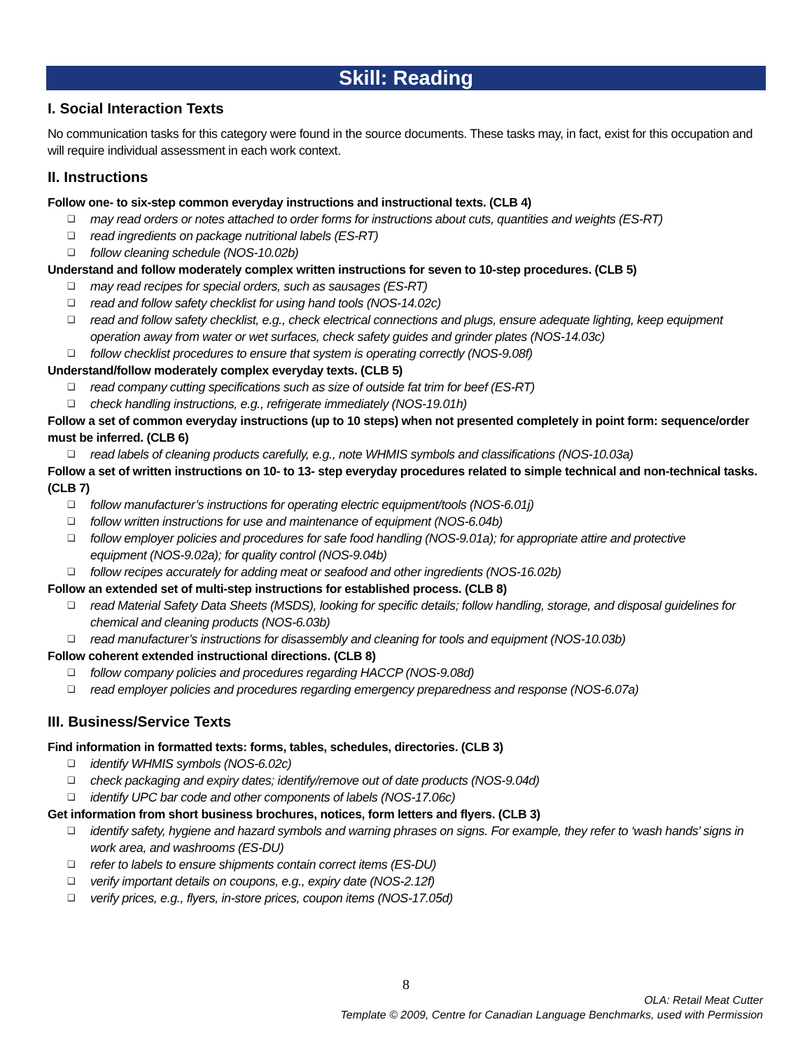Skill: Reading
I. Social Interaction Texts
No communication tasks for this category were found in the source documents. These tasks may, in fact, exist for this occupation and will require individual assessment in each work context.
II. Instructions
Follow one- to six-step common everyday instructions and instructional texts. (CLB 4)
❑ may read orders or notes attached to order forms for instructions about cuts, quantities and weights (ES-RT)
❑ read ingredients on package nutritional labels (ES-RT)
❑ follow cleaning schedule (NOS-10.02b)
Understand and follow moderately complex written instructions for seven to 10-step procedures. (CLB 5)
❑ may read recipes for special orders, such as sausages (ES-RT)
❑ read and follow safety checklist for using hand tools (NOS-14.02c)
❑ read and follow safety checklist, e.g., check electrical connections and plugs, ensure adequate lighting, keep equipment operation away from water or wet surfaces, check safety guides and grinder plates (NOS-14.03c)
❑ follow checklist procedures to ensure that system is operating correctly (NOS-9.08f)
Understand/follow moderately complex everyday texts. (CLB 5)
❑ read company cutting specifications such as size of outside fat trim for beef (ES-RT)
❑ check handling instructions, e.g., refrigerate immediately (NOS-19.01h)
Follow a set of common everyday instructions (up to 10 steps) when not presented completely in point form: sequence/order must be inferred. (CLB 6)
❑ read labels of cleaning products carefully, e.g., note WHMIS symbols and classifications (NOS-10.03a)
Follow a set of written instructions on 10- to 13- step everyday procedures related to simple technical and non-technical tasks. (CLB 7)
❑ follow manufacturer’s instructions for operating electric equipment/tools (NOS-6.01j)
❑ follow written instructions for use and maintenance of equipment (NOS-6.04b)
❑ follow employer policies and procedures for safe food handling (NOS-9.01a); for appropriate attire and protective equipment (NOS-9.02a); for quality control (NOS-9.04b)
❑ follow recipes accurately for adding meat or seafood and other ingredients (NOS-16.02b)
Follow an extended set of multi-step instructions for established process. (CLB 8)
❑ read Material Safety Data Sheets (MSDS), looking for specific details; follow handling, storage, and disposal guidelines for chemical and cleaning products (NOS-6.03b)
❑ read manufacturer’s instructions for disassembly and cleaning for tools and equipment (NOS-10.03b)
Follow coherent extended instructional directions. (CLB 8)
❑ follow company policies and procedures regarding HACCP (NOS-9.08d)
❑ read employer policies and procedures regarding emergency preparedness and response (NOS-6.07a)
III. Business/Service Texts
Find information in formatted texts: forms, tables, schedules, directories. (CLB 3)
❑ identify WHMIS symbols (NOS-6.02c)
❑ check packaging and expiry dates; identify/remove out of date products (NOS-9.04d)
❑ identify UPC bar code and other components of labels (NOS-17.06c)
Get information from short business brochures, notices, form letters and flyers. (CLB 3)
❑ identify safety, hygiene and hazard symbols and warning phrases on signs. For example, they refer to ‘wash hands’ signs in work area, and washrooms (ES-DU)
❑ refer to labels to ensure shipments contain correct items (ES-DU)
❑ verify important details on coupons, e.g., expiry date (NOS-2.12f)
❑ verify prices, e.g., flyers, in-store prices, coupon items (NOS-17.05d)
8
OLA: Retail Meat Cutter
Template © 2009, Centre for Canadian Language Benchmarks, used with Permission